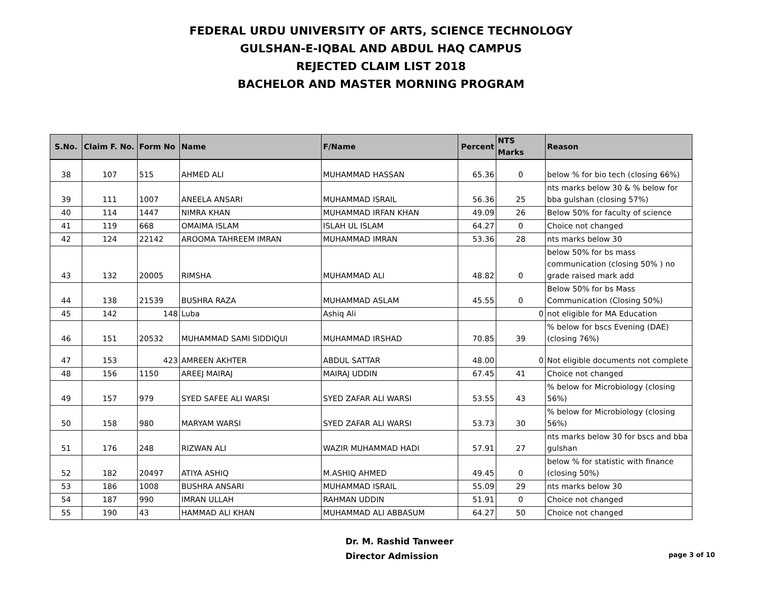FEDERAL URDU UNIVERSITY OF ARTS, SCIENCE TECHNOLOGY
GULSHAN-E-IQBAL AND ABDUL HAQ CAMPUS
REJECTED CLAIM LIST 2018
BACHELOR AND MASTER MORNING PROGRAM
| S.No. | Claim F. No. | Form No | Name | F/Name | Percent | NTS Marks | Reason |
| --- | --- | --- | --- | --- | --- | --- | --- |
| 38 | 107 | 515 | AHMED ALI | MUHAMMAD HASSAN | 65.36 | 0 | below % for bio tech (closing 66%) |
| 39 | 111 | 1007 | ANEELA ANSARI | MUHAMMAD ISRAIL | 56.36 | 25 | nts marks below 30 & % below for bba gulshan (closing 57%) |
| 40 | 114 | 1447 | NIMRA KHAN | MUHAMMAD IRFAN KHAN | 49.09 | 26 | Below 50% for faculty of science |
| 41 | 119 | 668 | OMAIMA ISLAM | ISLAH UL ISLAM | 64.27 | 0 | Choice not changed |
| 42 | 124 | 22142 | AROOMA TAHREEM IMRAN | MUHAMMAD IMRAN | 53.36 | 28 | nts marks below 30 |
| 43 | 132 | 20005 | RIMSHA | MUHAMMAD ALI | 48.82 | 0 | below 50% for bs mass communication (closing 50% ) no grade raised mark add |
| 44 | 138 | 21539 | BUSHRA RAZA | MUHAMMAD ASLAM | 45.55 | 0 | Below 50% for bs Mass Communication (Closing 50%) |
| 45 | 142 | 148 | Luba | Ashiq Ali | | 0 | not eligible for MA Education |
| 46 | 151 | 20532 | MUHAMMAD SAMI SIDDIQUI | MUHAMMAD IRSHAD | 70.85 | 39 | % below for bscs Evening (DAE)(closing 76%) |
| 47 | 153 | 423 | AMREEN AKHTER | ABDUL SATTAR | 48.00 | 0 | Not eligible documents not complete |
| 48 | 156 | 1150 | AREEJ MAIRAJ | MAIRAJ UDDIN | 67.45 | 41 | Choice not changed |
| 49 | 157 | 979 | SYED SAFEE ALI WARSI | SYED ZAFAR ALI WARSI | 53.55 | 43 | % below for Microbiology (closing 56%) |
| 50 | 158 | 980 | MARYAM WARSI | SYED ZAFAR ALI WARSI | 53.73 | 30 | % below for Microbiology (closing 56%) |
| 51 | 176 | 248 | RIZWAN ALI | WAZIR MUHAMMAD HADI | 57.91 | 27 | nts marks below 30 for bscs and bba gulshan |
| 52 | 182 | 20497 | ATIYA ASHIQ | M.ASHIQ AHMED | 49.45 | 0 | below % for statistic with finance (closing 50%) |
| 53 | 186 | 1008 | BUSHRA ANSARI | MUHAMMAD ISRAIL | 55.09 | 29 | nts marks below 30 |
| 54 | 187 | 990 | IMRAN ULLAH | RAHMAN UDDIN | 51.91 | 0 | Choice not changed |
| 55 | 190 | 43 | HAMMAD ALI KHAN | MUHAMMAD ALI ABBASUM | 64.27 | 50 | Choice not changed |
Dr. M. Rashid Tanweer
Director Admission
page 3 of 10